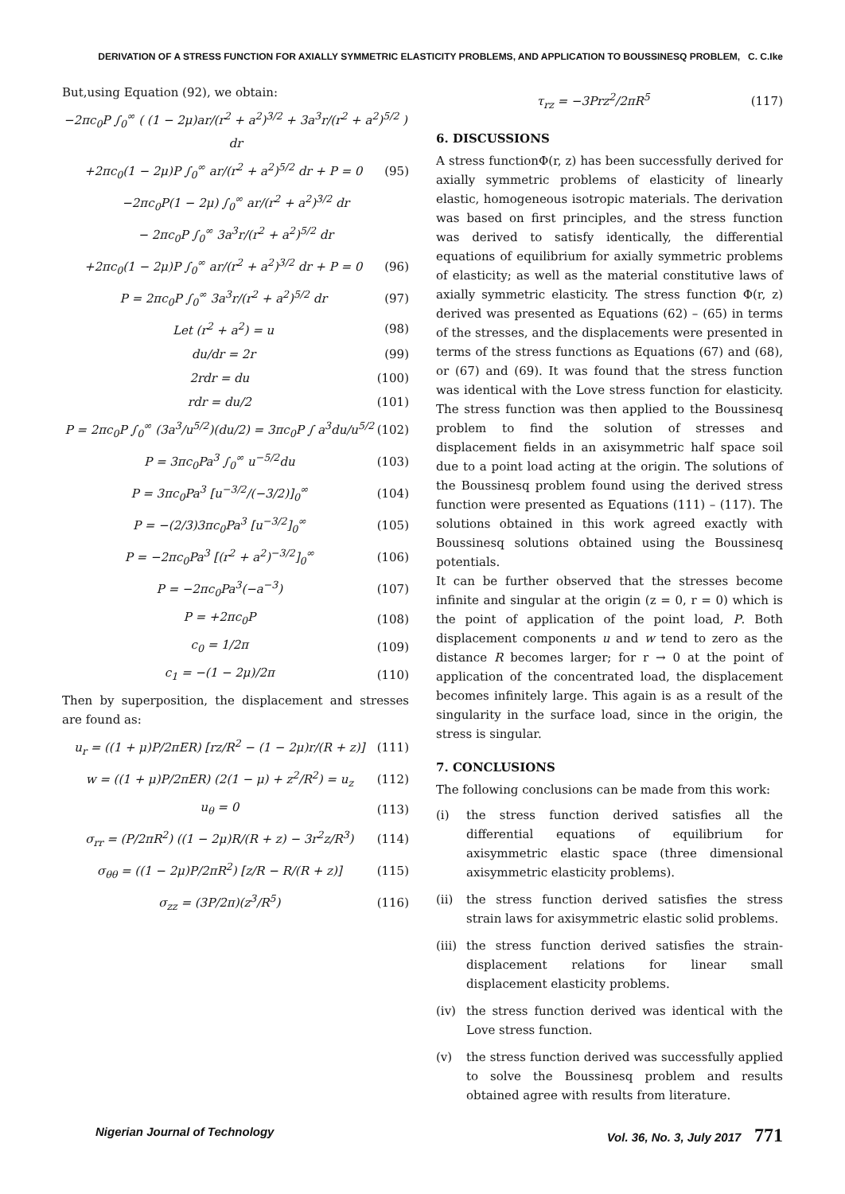DERIVATION OF A STRESS FUNCTION FOR AXIALLY SYMMETRIC ELASTICITY PROBLEMS, AND APPLICATION TO BOUSSINESQ PROBLEM, C. C.Ike
But,using Equation (92), we obtain:
−2πc<sub>0</sub>P ∫<sub>0</sub><sup>∞</sup> ( (1 − 2μ)ar/(r<sup>2</sup> + a<sup>2</sup>)<sup>3/2</sup> + 3a<sup>3</sup>r/(r<sup>2</sup> + a<sup>2</sup>)<sup>5/2</sup> ) dr
+2πc<sub>0</sub>(1 − 2μ)P ∫<sub>0</sub><sup>∞</sup> ar/(r<sup>2</sup> + a<sup>2</sup>)<sup>5/2</sup> dr + P = 0 (95)
−2πc<sub>0</sub>P(1 − 2μ) ∫<sub>0</sub><sup>∞</sup> ar/(r<sup>2</sup> + a<sup>2</sup>)<sup>3/2</sup> dr
− 2πc<sub>0</sub>P ∫<sub>0</sub><sup>∞</sup> 3a<sup>3</sup>r/(r<sup>2</sup> + a<sup>2</sup>)<sup>5/2</sup> dr
+2πc<sub>0</sub>(1 − 2μ)P ∫<sub>0</sub><sup>∞</sup> ar/(r<sup>2</sup> + a<sup>2</sup>)<sup>3/2</sup> dr + P = 0 (96)
P = 2πc<sub>0</sub>P ∫<sub>0</sub><sup>∞</sup> 3a<sup>3</sup>r/(r<sup>2</sup> + a<sup>2</sup>)<sup>5/2</sup> dr (97)
Let (r<sup>2</sup> + a<sup>2</sup>) = u (98)
du/dr = 2r (99)
2rdr = du (100)
rdr = du/2 (101)
P = 2πc<sub>0</sub>P ∫<sub>0</sub><sup>∞</sup> (3a<sup>3</sup>/u<sup>5/2</sup>)(du/2) = 3πc<sub>0</sub>P ∫ a<sup>3</sup>du/u<sup>5/2</sup> (102)
P = 3πc<sub>0</sub>Pa<sup>3</sup> ∫<sub>0</sub><sup>∞</sup> u<sup>−5/2</sup>du (103)
P = 3πc<sub>0</sub>Pa<sup>3</sup> [u<sup>−3/2</sup>/(−3/2)]<sub>0</sub><sup>∞</sup> (104)
P = −(2/3)3πc<sub>0</sub>Pa<sup>3</sup> [u<sup>−3/2</sup>]<sub>0</sub><sup>∞</sup> (105)
P = −2πc<sub>0</sub>Pa<sup>3</sup> [(r<sup>2</sup> + a<sup>2</sup>)<sup>−3/2</sup>]<sub>0</sub><sup>∞</sup> (106)
P = −2πc<sub>0</sub>Pa<sup>3</sup>(−a<sup>−3</sup>) (107)
P = +2πc<sub>0</sub>P (108)
c<sub>0</sub> = 1/2π (109)
c<sub>1</sub> = −(1 − 2μ)/2π (110)
Then by superposition, the displacement and stresses are found as:
u<sub>r</sub> = ((1 + μ)P/2πER) [rz/R<sup>2</sup> − (1 − 2μ)r/(R + z)] (111)
w = ((1 + μ)P/2πER) (2(1 − μ) + z<sup>2</sup>/R<sup>2</sup>) = u<sub>z</sub> (112)
u<sub>θ</sub> = 0 (113)
σ<sub>rr</sub> = (P/2πR<sup>2</sup>) ((1 − 2μ)R/(R + z) − 3r<sup>2</sup>z/R<sup>3</sup>) (114)
σ<sub>θθ</sub> = ((1 − 2μ)P/2πR<sup>2</sup>) [z/R − R/(R + z)] (115)
σ<sub>zz</sub> = (3P/2π)(z<sup>3</sup>/R<sup>5</sup>) (116)
τ<sub>rz</sub> = −3Prz<sup>2</sup>/2πR<sup>5</sup> (117)
6. DISCUSSIONS
A stress functionΦ(r, z) has been successfully derived for axially symmetric problems of elasticity of linearly elastic, homogeneous isotropic materials. The derivation was based on first principles, and the stress function was derived to satisfy identically, the differential equations of equilibrium for axially symmetric problems of elasticity; as well as the material constitutive laws of axially symmetric elasticity. The stress function Φ(r, z) derived was presented as Equations (62) – (65) in terms of the stresses, and the displacements were presented in terms of the stress functions as Equations (67) and (68), or (67) and (69). It was found that the stress function was identical with the Love stress function for elasticity. The stress function was then applied to the Boussinesq problem to find the solution of stresses and displacement fields in an axisymmetric half space soil due to a point load acting at the origin. The solutions of the Boussinesq problem found using the derived stress function were presented as Equations (111) – (117). The solutions obtained in this work agreed exactly with Boussinesq solutions obtained using the Boussinesq potentials.
It can be further observed that the stresses become infinite and singular at the origin (z = 0, r = 0) which is the point of application of the point load, P. Both displacement components u and w tend to zero as the distance R becomes larger; for r → 0 at the point of application of the concentrated load, the displacement becomes infinitely large. This again is as a result of the singularity in the surface load, since in the origin, the stress is singular.
7. CONCLUSIONS
The following conclusions can be made from this work:
(i) the stress function derived satisfies all the differential equations of equilibrium for axisymmetric elastic space (three dimensional axisymmetric elasticity problems).
(ii) the stress function derived satisfies the stress strain laws for axisymmetric elastic solid problems.
(iii)
the stress function derived satisfies the strain-displacement relations for linear small displacement elasticity problems.
(iv) the stress function derived was identical with the Love stress function.
(v) the stress function derived was successfully applied to solve the Boussinesq problem and results obtained agree with results from literature.
Nigerian Journal of Technology Vol. 36, No. 3, July 2017 771